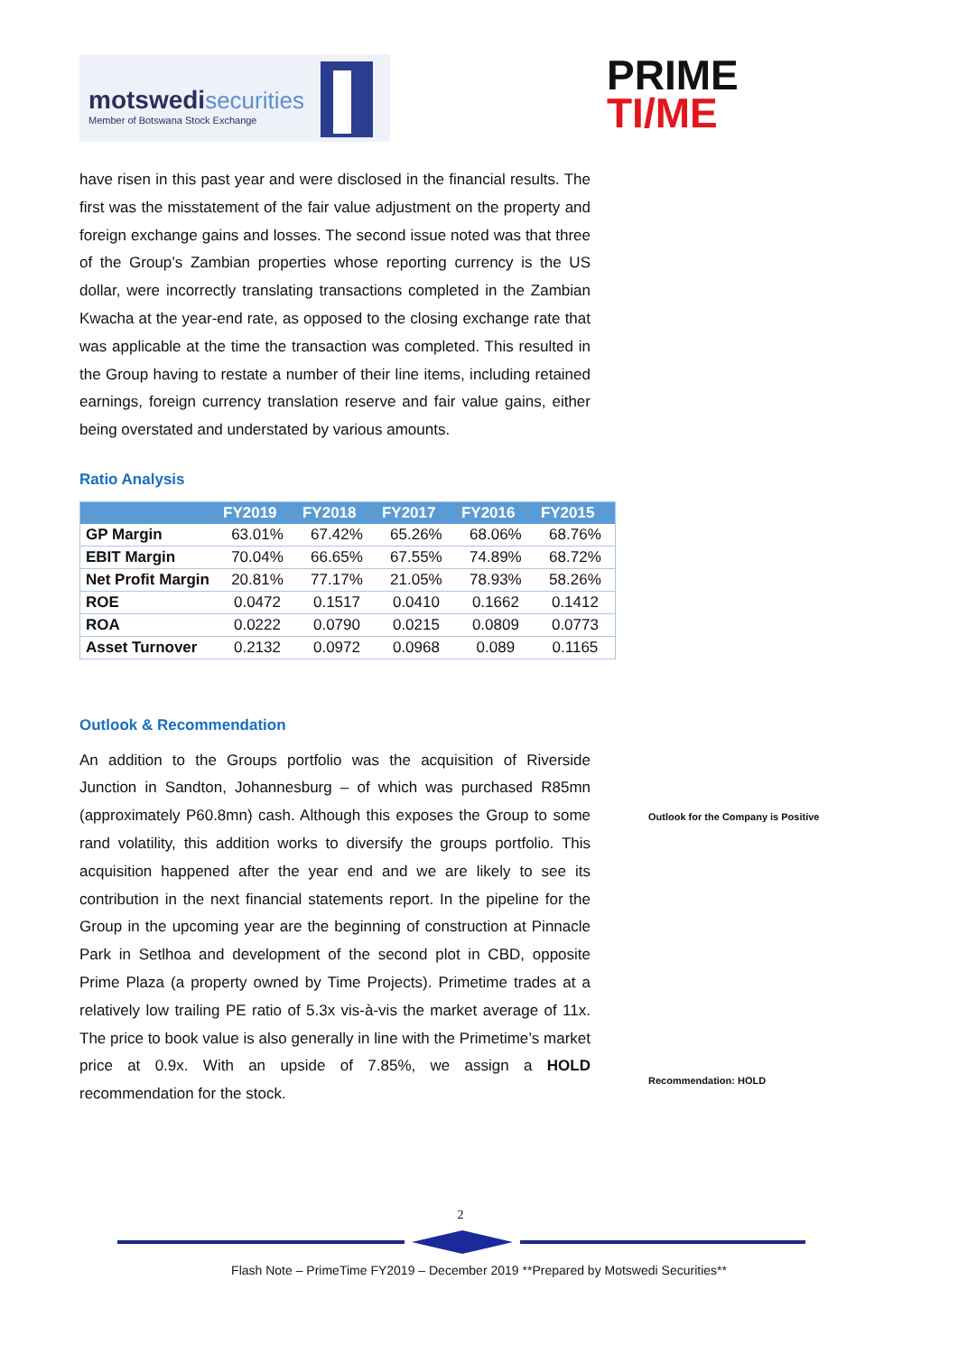motswedi securities
Member of Botswana Stock Exchange
PRIME
TI/ME
have risen in this past year and were disclosed in the financial results. The first was the misstatement of the fair value adjustment on the property and foreign exchange gains and losses. The second issue noted was that three of the Group’s Zambian properties whose reporting currency is the US dollar, were incorrectly translating transactions completed in the Zambian Kwacha at the year-end rate, as opposed to the closing exchange rate that was applicable at the time the transaction was completed. This resulted in the Group having to restate a number of their line items, including retained earnings, foreign currency translation reserve and fair value gains, either being overstated and understated by various amounts.
Ratio Analysis
| | FY2019 | FY2018 | FY2017 | FY2016 | FY2015 |
| --- | --- | --- | --- | --- | --- |
| GP Margin | 63.01% | 67.42% | 65.26% | 68.06% | 68.76% |
| EBIT Margin | 70.04% | 66.65% | 67.55% | 74.89% | 68.72% |
| Net Profit Margin | 20.81% | 77.17% | 21.05% | 78.93% | 58.26% |
| ROE | 0.0472 | 0.1517 | 0.0410 | 0.1662 | 0.1412 |
| ROA | 0.0222 | 0.0790 | 0.0215 | 0.0809 | 0.0773 |
| Asset Turnover | 0.2132 | 0.0972 | 0.0968 | 0.089 | 0.1165 |
Outlook & Recommendation
An addition to the Groups portfolio was the acquisition of Riverside Junction in Sandton, Johannesburg – of which was purchased R85mn (approximately P60.8mn) cash. Although this exposes the Group to some rand volatility, this addition works to diversify the groups portfolio. This acquisition happened after the year end and we are likely to see its contribution in the next financial statements report. In the pipeline for the Group in the upcoming year are the beginning of construction at Pinnacle Park in Setlhoa and development of the second plot in CBD, opposite Prime Plaza (a property owned by Time Projects). Primetime trades at a relatively low trailing PE ratio of 5.3x vis-à-vis the market average of 11x. The price to book value is also generally in line with the Primetime’s market price at 0.9x. With an upside of 7.85%, we assign a HOLD recommendation for the stock.
Outlook for the Company is Positive
Recommendation: HOLD
2
Flash Note – PrimeTime FY2019 – December 2019 **Prepared by Motswedi Securities**